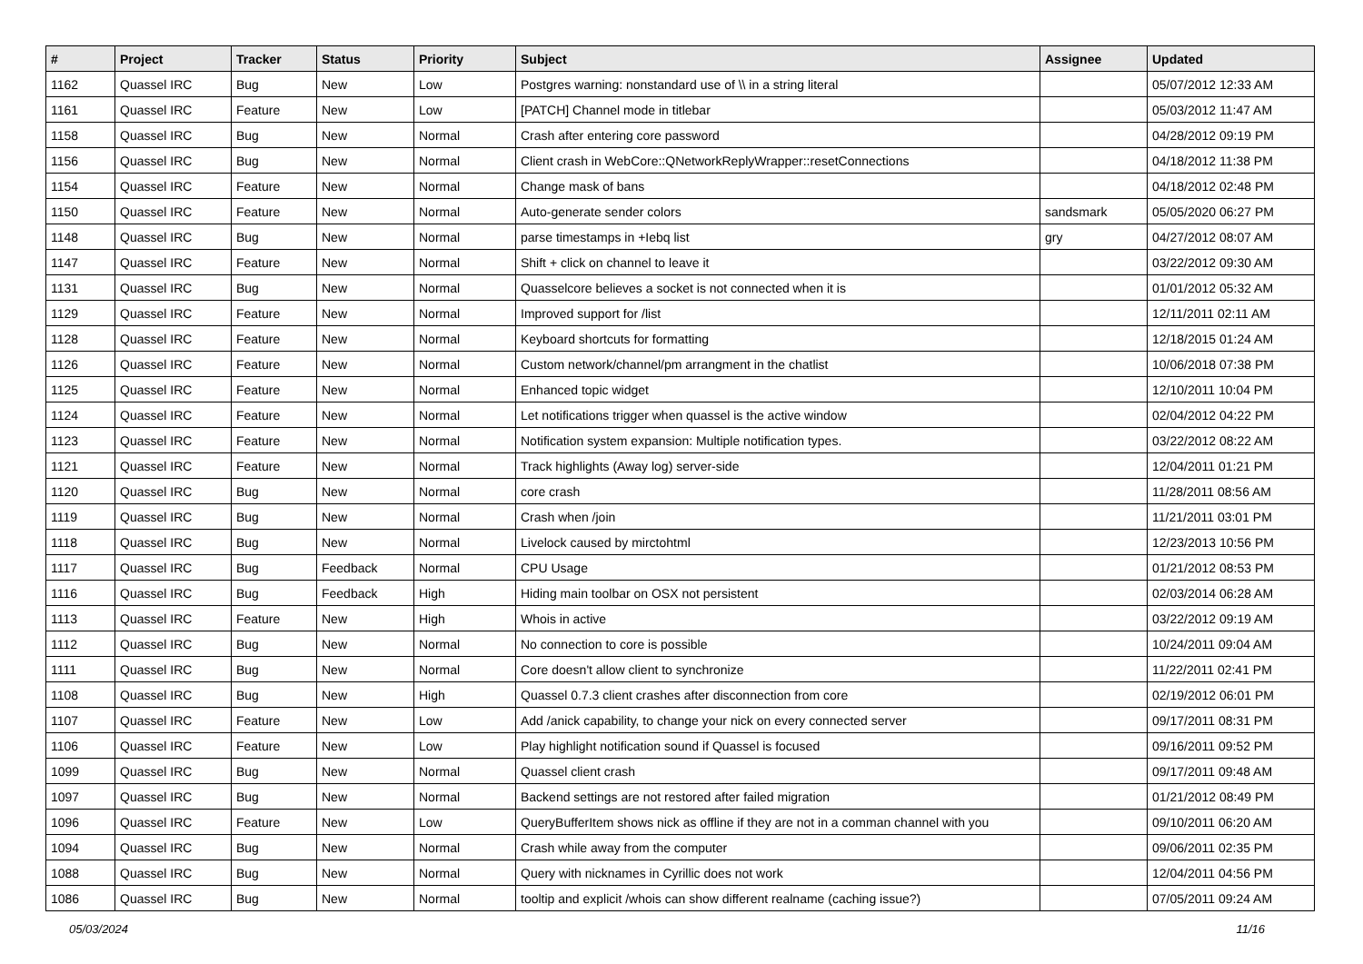| # | Project | Tracker | Status | Priority | Subject | Assignee | Updated |
| --- | --- | --- | --- | --- | --- | --- | --- |
| 1162 | Quassel IRC | Bug | New | Low | Postgres warning: nonstandard use of \\ in a string literal | | 05/07/2012 12:33 AM |
| 1161 | Quassel IRC | Feature | New | Low | [PATCH] Channel mode in titlebar | | 05/03/2012 11:47 AM |
| 1158 | Quassel IRC | Bug | New | Normal | Crash after entering core password | | 04/28/2012 09:19 PM |
| 1156 | Quassel IRC | Bug | New | Normal | Client crash in WebCore::QNetworkReplyWrapper::resetConnections | | 04/18/2012 11:38 PM |
| 1154 | Quassel IRC | Feature | New | Normal | Change mask of bans | | 04/18/2012 02:48 PM |
| 1150 | Quassel IRC | Feature | New | Normal | Auto-generate sender colors | sandsmark | 05/05/2020 06:27 PM |
| 1148 | Quassel IRC | Bug | New | Normal | parse timestamps in +Iebq list | gry | 04/27/2012 08:07 AM |
| 1147 | Quassel IRC | Feature | New | Normal | Shift + click on channel to leave it | | 03/22/2012 09:30 AM |
| 1131 | Quassel IRC | Bug | New | Normal | Quasselcore believes a socket is not connected when it is | | 01/01/2012 05:32 AM |
| 1129 | Quassel IRC | Feature | New | Normal | Improved support for /list | | 12/11/2011 02:11 AM |
| 1128 | Quassel IRC | Feature | New | Normal | Keyboard shortcuts for formatting | | 12/18/2015 01:24 AM |
| 1126 | Quassel IRC | Feature | New | Normal | Custom network/channel/pm arrangment in the chatlist | | 10/06/2018 07:38 PM |
| 1125 | Quassel IRC | Feature | New | Normal | Enhanced topic widget | | 12/10/2011 10:04 PM |
| 1124 | Quassel IRC | Feature | New | Normal | Let notifications trigger when quassel is the active window | | 02/04/2012 04:22 PM |
| 1123 | Quassel IRC | Feature | New | Normal | Notification system expansion: Multiple notification types. | | 03/22/2012 08:22 AM |
| 1121 | Quassel IRC | Feature | New | Normal | Track highlights (Away log) server-side | | 12/04/2011 01:21 PM |
| 1120 | Quassel IRC | Bug | New | Normal | core crash | | 11/28/2011 08:56 AM |
| 1119 | Quassel IRC | Bug | New | Normal | Crash when /join | | 11/21/2011 03:01 PM |
| 1118 | Quassel IRC | Bug | New | Normal | Livelock caused by mirctohtml | | 12/23/2013 10:56 PM |
| 1117 | Quassel IRC | Bug | Feedback | Normal | CPU Usage | | 01/21/2012 08:53 PM |
| 1116 | Quassel IRC | Bug | Feedback | High | Hiding main toolbar on OSX not persistent | | 02/03/2014 06:28 AM |
| 1113 | Quassel IRC | Feature | New | High | Whois in active | | 03/22/2012 09:19 AM |
| 1112 | Quassel IRC | Bug | New | Normal | No connection to core is possible | | 10/24/2011 09:04 AM |
| 1111 | Quassel IRC | Bug | New | Normal | Core doesn't allow client to synchronize | | 11/22/2011 02:41 PM |
| 1108 | Quassel IRC | Bug | New | High | Quassel 0.7.3 client crashes after disconnection from core | | 02/19/2012 06:01 PM |
| 1107 | Quassel IRC | Feature | New | Low | Add /anick capability, to change your nick on every connected server | | 09/17/2011 08:31 PM |
| 1106 | Quassel IRC | Feature | New | Low | Play highlight notification sound if Quassel is focused | | 09/16/2011 09:52 PM |
| 1099 | Quassel IRC | Bug | New | Normal | Quassel client crash | | 09/17/2011 09:48 AM |
| 1097 | Quassel IRC | Bug | New | Normal | Backend settings are not restored after failed migration | | 01/21/2012 08:49 PM |
| 1096 | Quassel IRC | Feature | New | Low | QueryBufferItem shows nick as offline if they are not in a comman channel with you | | 09/10/2011 06:20 AM |
| 1094 | Quassel IRC | Bug | New | Normal | Crash while away from the computer | | 09/06/2011 02:35 PM |
| 1088 | Quassel IRC | Bug | New | Normal | Query with nicknames in Cyrillic does not work | | 12/04/2011 04:56 PM |
| 1086 | Quassel IRC | Bug | New | Normal | tooltip and explicit /whois can show different realname (caching issue?) | | 07/05/2011 09:24 AM |
05/03/2024 11/16